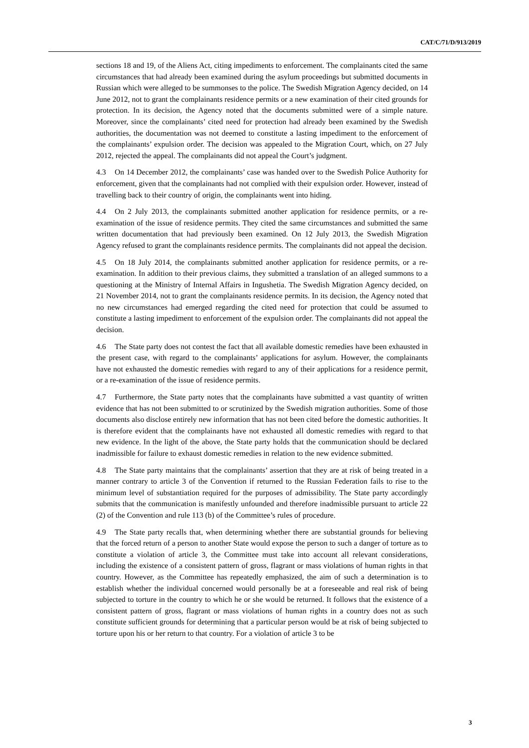CAT/C/71/D/913/2019
sections 18 and 19, of the Aliens Act, citing impediments to enforcement. The complainants cited the same circumstances that had already been examined during the asylum proceedings but submitted documents in Russian which were alleged to be summonses to the police. The Swedish Migration Agency decided, on 14 June 2012, not to grant the complainants residence permits or a new examination of their cited grounds for protection. In its decision, the Agency noted that the documents submitted were of a simple nature. Moreover, since the complainants’ cited need for protection had already been examined by the Swedish authorities, the documentation was not deemed to constitute a lasting impediment to the enforcement of the complainants’ expulsion order. The decision was appealed to the Migration Court, which, on 27 July 2012, rejected the appeal. The complainants did not appeal the Court’s judgment.
4.3 On 14 December 2012, the complainants’ case was handed over to the Swedish Police Authority for enforcement, given that the complainants had not complied with their expulsion order. However, instead of travelling back to their country of origin, the complainants went into hiding.
4.4 On 2 July 2013, the complainants submitted another application for residence permits, or a re-examination of the issue of residence permits. They cited the same circumstances and submitted the same written documentation that had previously been examined. On 12 July 2013, the Swedish Migration Agency refused to grant the complainants residence permits. The complainants did not appeal the decision.
4.5 On 18 July 2014, the complainants submitted another application for residence permits, or a re-examination. In addition to their previous claims, they submitted a translation of an alleged summons to a questioning at the Ministry of Internal Affairs in Ingushetia. The Swedish Migration Agency decided, on 21 November 2014, not to grant the complainants residence permits. In its decision, the Agency noted that no new circumstances had emerged regarding the cited need for protection that could be assumed to constitute a lasting impediment to enforcement of the expulsion order. The complainants did not appeal the decision.
4.6 The State party does not contest the fact that all available domestic remedies have been exhausted in the present case, with regard to the complainants’ applications for asylum. However, the complainants have not exhausted the domestic remedies with regard to any of their applications for a residence permit, or a re-examination of the issue of residence permits.
4.7 Furthermore, the State party notes that the complainants have submitted a vast quantity of written evidence that has not been submitted to or scrutinized by the Swedish migration authorities. Some of those documents also disclose entirely new information that has not been cited before the domestic authorities. It is therefore evident that the complainants have not exhausted all domestic remedies with regard to that new evidence. In the light of the above, the State party holds that the communication should be declared inadmissible for failure to exhaust domestic remedies in relation to the new evidence submitted.
4.8 The State party maintains that the complainants’ assertion that they are at risk of being treated in a manner contrary to article 3 of the Convention if returned to the Russian Federation fails to rise to the minimum level of substantiation required for the purposes of admissibility. The State party accordingly submits that the communication is manifestly unfounded and therefore inadmissible pursuant to article 22 (2) of the Convention and rule 113 (b) of the Committee’s rules of procedure.
4.9 The State party recalls that, when determining whether there are substantial grounds for believing that the forced return of a person to another State would expose the person to such a danger of torture as to constitute a violation of article 3, the Committee must take into account all relevant considerations, including the existence of a consistent pattern of gross, flagrant or mass violations of human rights in that country. However, as the Committee has repeatedly emphasized, the aim of such a determination is to establish whether the individual concerned would personally be at a foreseeable and real risk of being subjected to torture in the country to which he or she would be returned. It follows that the existence of a consistent pattern of gross, flagrant or mass violations of human rights in a country does not as such constitute sufficient grounds for determining that a particular person would be at risk of being subjected to torture upon his or her return to that country. For a violation of article 3 to be
3